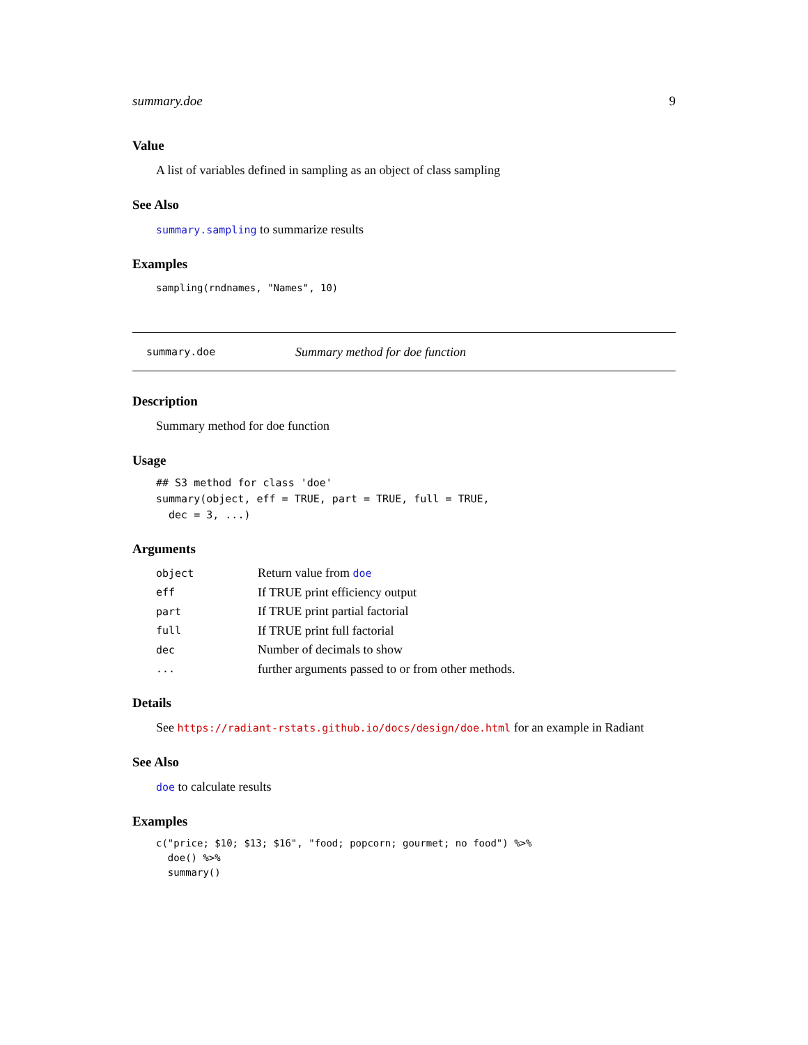summary.doe 9
Value
A list of variables defined in sampling as an object of class sampling
See Also
summary.sampling to summarize results
Examples
sampling(rndnames, "Names", 10)
summary.doe Summary method for doe function
Description
Summary method for doe function
Usage
## S3 method for class 'doe'
summary(object, eff = TRUE, part = TRUE, full = TRUE,
  dec = 3, ...)
Arguments
| object | Return value from doe |
| eff | If TRUE print efficiency output |
| part | If TRUE print partial factorial |
| full | If TRUE print full factorial |
| dec | Number of decimals to show |
| ... | further arguments passed to or from other methods. |
Details
See https://radiant-rstats.github.io/docs/design/doe.html for an example in Radiant
See Also
doe to calculate results
Examples
c("price; $10; $13; $16", "food; popcorn; gourmet; no food") %>%
  doe() %>%
  summary()